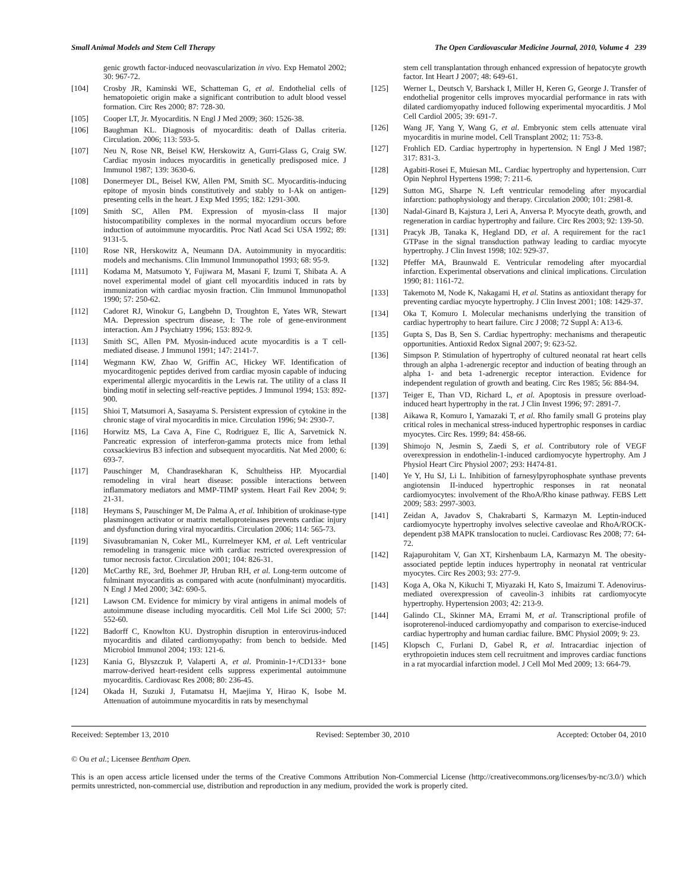Small Animal Models and Stem Cell Therapy The Open Cardiovascular Medicine Journal, 2010, Volume 4 239
genic growth factor-induced neovascularization in vivo. Exp Hematol 2002; 30: 967-72.
[104] Crosby JR, Kaminski WE, Schatteman G, et al. Endothelial cells of hematopoietic origin make a significant contribution to adult blood vessel formation. Circ Res 2000; 87: 728-30.
[105] Cooper LT, Jr. Myocarditis. N Engl J Med 2009; 360: 1526-38.
[106] Baughman KL. Diagnosis of myocarditis: death of Dallas criteria. Circulation. 2006; 113: 593-5.
[107] Neu N, Rose NR, Beisel KW, Herskowitz A, Gurri-Glass G, Craig SW. Cardiac myosin induces myocarditis in genetically predisposed mice. J Immunol 1987; 139: 3630-6.
[108] Donermeyer DL, Beisel KW, Allen PM, Smith SC. Myocarditis-inducing epitope of myosin binds constitutively and stably to I-Ak on antigen-presenting cells in the heart. J Exp Med 1995; 182: 1291-300.
[109] Smith SC, Allen PM. Expression of myosin-class II major histocompatibility complexes in the normal myocardium occurs before induction of autoimmune myocarditis. Proc Natl Acad Sci USA 1992; 89: 9131-5.
[110] Rose NR, Herskowitz A, Neumann DA. Autoimmunity in myocarditis: models and mechanisms. Clin Immunol Immunopathol 1993; 68: 95-9.
[111] Kodama M, Matsumoto Y, Fujiwara M, Masani F, Izumi T, Shibata A. A novel experimental model of giant cell myocarditis induced in rats by immunization with cardiac myosin fraction. Clin Immunol Immunopathol 1990; 57: 250-62.
[112] Cadoret RJ, Winokur G, Langbehn D, Troughton E, Yates WR, Stewart MA. Depression spectrum disease, I: The role of gene-environment interaction. Am J Psychiatry 1996; 153: 892-9.
[113] Smith SC, Allen PM. Myosin-induced acute myocarditis is a T cell-mediated disease. J Immunol 1991; 147: 2141-7.
[114] Wegmann KW, Zhao W, Griffin AC, Hickey WF. Identification of myocarditogenic peptides derived from cardiac myosin capable of inducing experimental allergic myocarditis in the Lewis rat. The utility of a class II binding motif in selecting self-reactive peptides. J Immunol 1994; 153: 892-900.
[115] Shioi T, Matsumori A, Sasayama S. Persistent expression of cytokine in the chronic stage of viral myocarditis in mice. Circulation 1996; 94: 2930-7.
[116] Horwitz MS, La Cava A, Fine C, Rodriguez E, Ilic A, Sarvetnick N. Pancreatic expression of interferon-gamma protects mice from lethal coxsackievirus B3 infection and subsequent myocarditis. Nat Med 2000; 6: 693-7.
[117] Pauschinger M, Chandrasekharan K, Schultheiss HP. Myocardial remodeling in viral heart disease: possible interactions between inflammatory mediators and MMP-TIMP system. Heart Fail Rev 2004; 9: 21-31.
[118] Heymans S, Pauschinger M, De Palma A, et al. Inhibition of urokinase-type plasminogen activator or matrix metalloproteinases prevents cardiac injury and dysfunction during viral myocarditis. Circulation 2006; 114: 565-73.
[119] Sivasubramanian N, Coker ML, Kurrelmeyer KM, et al. Left ventricular remodeling in transgenic mice with cardiac restricted overexpression of tumor necrosis factor. Circulation 2001; 104: 826-31.
[120] McCarthy RE, 3rd, Boehmer JP, Hruban RH, et al. Long-term outcome of fulminant myocarditis as compared with acute (nonfulminant) myocarditis. N Engl J Med 2000; 342: 690-5.
[121] Lawson CM. Evidence for mimicry by viral antigens in animal models of autoimmune disease including myocarditis. Cell Mol Life Sci 2000; 57: 552-60.
[122] Badorff C, Knowlton KU. Dystrophin disruption in enterovirus-induced myocarditis and dilated cardiomyopathy: from bench to bedside. Med Microbiol Immunol 2004; 193: 121-6.
[123] Kania G, Blyszczuk P, Valaperti A, et al. Prominin-1+/CD133+ bone marrow-derived heart-resident cells suppress experimental autoimmune myocarditis. Cardiovasc Res 2008; 80: 236-45.
[124] Okada H, Suzuki J, Futamatsu H, Maejima Y, Hirao K, Isobe M. Attenuation of autoimmune myocarditis in rats by mesenchymal
stem cell transplantation through enhanced expression of hepatocyte growth factor. Int Heart J 2007; 48: 649-61.
[125] Werner L, Deutsch V, Barshack I, Miller H, Keren G, George J. Transfer of endothelial progenitor cells improves myocardial performance in rats with dilated cardiomyopathy induced following experimental myocarditis. J Mol Cell Cardiol 2005; 39: 691-7.
[126] Wang JF, Yang Y, Wang G, et al. Embryonic stem cells attenuate viral myocarditis in murine model. Cell Transplant 2002; 11: 753-8.
[127] Frohlich ED. Cardiac hypertrophy in hypertension. N Engl J Med 1987; 317: 831-3.
[128] Agabiti-Rosei E, Muiesan ML. Cardiac hypertrophy and hypertension. Curr Opin Nephrol Hypertens 1998; 7: 211-6.
[129] Sutton MG, Sharpe N. Left ventricular remodeling after myocardial infarction: pathophysiology and therapy. Circulation 2000; 101: 2981-8.
[130] Nadal-Ginard B, Kajstura J, Leri A, Anversa P. Myocyte death, growth, and regeneration in cardiac hypertrophy and failure. Circ Res 2003; 92: 139-50.
[131] Pracyk JB, Tanaka K, Hegland DD, et al. A requirement for the rac1 GTPase in the signal transduction pathway leading to cardiac myocyte hypertrophy. J Clin Invest 1998; 102: 929-37.
[132] Pfeffer MA, Braunwald E. Ventricular remodeling after myocardial infarction. Experimental observations and clinical implications. Circulation 1990; 81: 1161-72.
[133] Takemoto M, Node K, Nakagami H, et al. Statins as antioxidant therapy for preventing cardiac myocyte hypertrophy. J Clin Invest 2001; 108: 1429-37.
[134] Oka T, Komuro I. Molecular mechanisms underlying the transition of cardiac hypertrophy to heart failure. Circ J 2008; 72 Suppl A: A13-6.
[135] Gupta S, Das B, Sen S. Cardiac hypertrophy: mechanisms and therapeutic opportunities. Antioxid Redox Signal 2007; 9: 623-52.
[136] Simpson P. Stimulation of hypertrophy of cultured neonatal rat heart cells through an alpha 1-adrenergic receptor and induction of beating through an alpha 1- and beta 1-adrenergic receptor interaction. Evidence for independent regulation of growth and beating. Circ Res 1985; 56: 884-94.
[137] Teiger E, Than VD, Richard L, et al. Apoptosis in pressure overload-induced heart hypertrophy in the rat. J Clin Invest 1996; 97: 2891-7.
[138] Aikawa R, Komuro I, Yamazaki T, et al. Rho family small G proteins play critical roles in mechanical stress-induced hypertrophic responses in cardiac myocytes. Circ Res. 1999; 84: 458-66.
[139] Shimojo N, Jesmin S, Zaedi S, et al. Contributory role of VEGF overexpression in endothelin-1-induced cardiomyocyte hypertrophy. Am J Physiol Heart Circ Physiol 2007; 293: H474-81.
[140] Ye Y, Hu SJ, Li L. Inhibition of farnesylpyrophosphate synthase prevents angiotensin II-induced hypertrophic responses in rat neonatal cardiomyocytes: involvement of the RhoA/Rho kinase pathway. FEBS Lett 2009; 583: 2997-3003.
[141] Zeidan A, Javadov S, Chakrabarti S, Karmazyn M. Leptin-induced cardiomyocyte hypertrophy involves selective caveolae and RhoA/ROCK-dependent p38 MAPK translocation to nuclei. Cardiovasc Res 2008; 77: 64-72.
[142] Rajapurohitam V, Gan XT, Kirshenbaum LA, Karmazyn M. The obesity-associated peptide leptin induces hypertrophy in neonatal rat ventricular myocytes. Circ Res 2003; 93: 277-9.
[143] Koga A, Oka N, Kikuchi T, Miyazaki H, Kato S, Imaizumi T. Adenovirus-mediated overexpression of caveolin-3 inhibits rat cardiomyocyte hypertrophy. Hypertension 2003; 42: 213-9.
[144] Galindo CL, Skinner MA, Errami M, et al. Transcriptional profile of isoproterenol-induced cardiomyopathy and comparison to exercise-induced cardiac hypertrophy and human cardiac failure. BMC Physiol 2009; 9: 23.
[145] Klopsch C, Furlani D, Gabel R, et al. Intracardiac injection of erythropoietin induces stem cell recruitment and improves cardiac functions in a rat myocardial infarction model. J Cell Mol Med 2009; 13: 664-79.
Received: September 13, 2010 Revised: September 30, 2010 Accepted: October 04, 2010
© Ou et al.; Licensee Bentham Open.
This is an open access article licensed under the terms of the Creative Commons Attribution Non-Commercial License (http://creativecommons.org/licenses/by-nc/3.0/) which permits unrestricted, non-commercial use, distribution and reproduction in any medium, provided the work is properly cited.